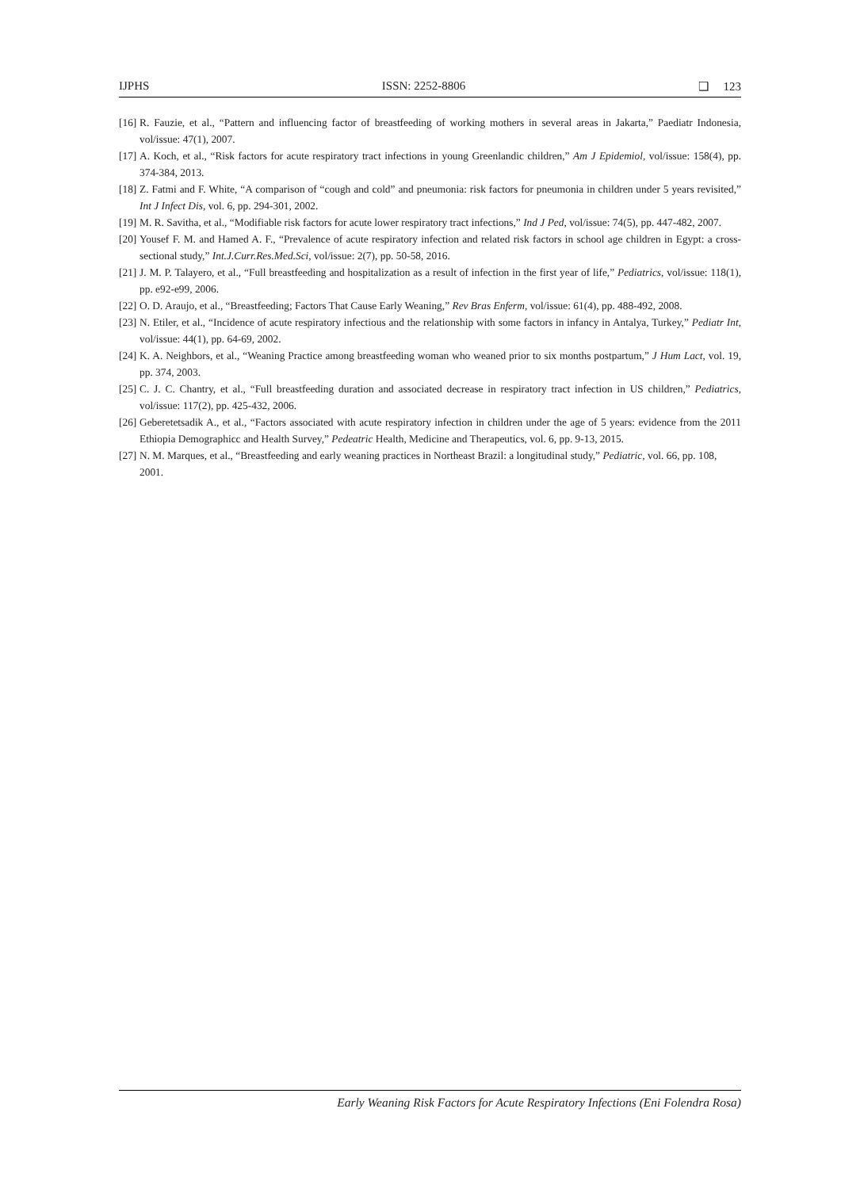IJPHS ISSN: 2252-8806 ❑ 123
[16] R. Fauzie, et al., “Pattern and influencing factor of breastfeeding of working mothers in several areas in Jakarta,” Paediatr Indonesia, vol/issue: 47(1), 2007.
[17] A. Koch, et al., “Risk factors for acute respiratory tract infections in young Greenlandic children,” Am J Epidemiol, vol/issue: 158(4), pp. 374-384, 2013.
[18] Z. Fatmi and F. White, “A comparison of “cough and cold” and pneumonia: risk factors for pneumonia in children under 5 years revisited,” Int J Infect Dis, vol. 6, pp. 294-301, 2002.
[19] M. R. Savitha, et al., “Modifiable risk factors for acute lower respiratory tract infections,” Ind J Ped, vol/issue: 74(5), pp. 447-482, 2007.
[20] Yousef F. M. and Hamed A. F., “Prevalence of acute respiratory infection and related risk factors in school age children in Egypt: a cross-sectional study,” Int.J.Curr.Res.Med.Sci, vol/issue: 2(7), pp. 50-58, 2016.
[21] J. M. P. Talayero, et al., “Full breastfeeding and hospitalization as a result of infection in the first year of life,” Pediatrics, vol/issue: 118(1), pp. e92-e99, 2006.
[22] O. D. Araujo, et al., “Breastfeeding; Factors That Cause Early Weaning,” Rev Bras Enferm, vol/issue: 61(4), pp. 488-492, 2008.
[23] N. Etiler, et al., “Incidence of acute respiratory infectious and the relationship with some factors in infancy in Antalya, Turkey,” Pediatr Int, vol/issue: 44(1), pp. 64-69, 2002.
[24] K. A. Neighbors, et al., “Weaning Practice among breastfeeding woman who weaned prior to six months postpartum,” J Hum Lact, vol. 19, pp. 374, 2003.
[25] C. J. C. Chantry, et al., “Full breastfeeding duration and associated decrease in respiratory tract infection in US children,” Pediatrics, vol/issue: 117(2), pp. 425-432, 2006.
[26] Geberetetsadik A., et al., “Factors associated with acute respiratory infection in children under the age of 5 years: evidence from the 2011 Ethiopia Demographicc and Health Survey,” Pedeatric Health, Medicine and Therapeutics, vol. 6, pp. 9-13, 2015.
[27] N. M. Marques, et al., “Breastfeeding and early weaning practices in Northeast Brazil: a longitudinal study,” Pediatric, vol. 66, pp. 108, 2001.
Early Weaning Risk Factors for Acute Respiratory Infections (Eni Folendra Rosa)